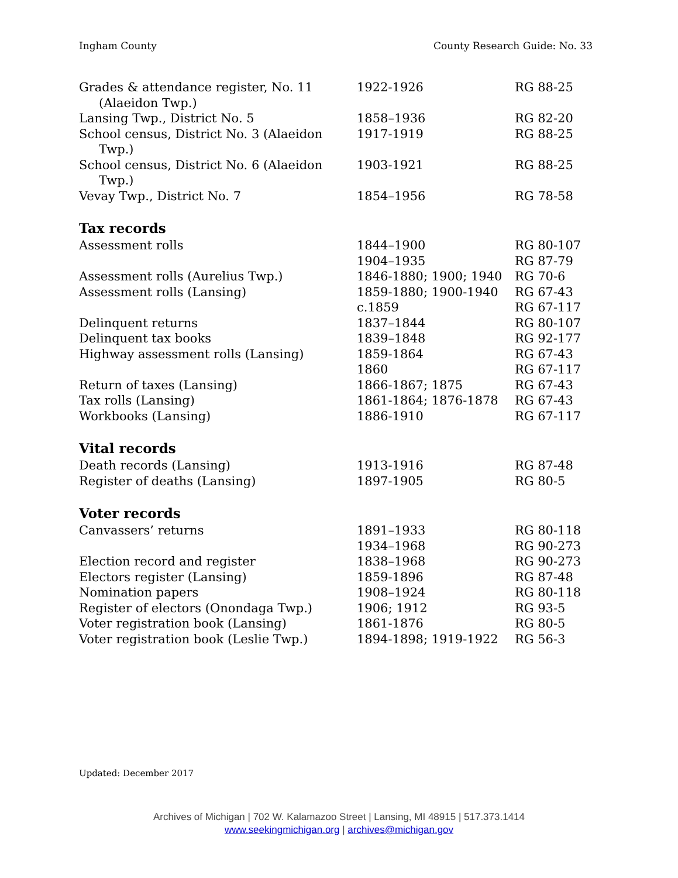Ingham County County Research Guide: No. 33
| Grades & attendance register, No. 11 (Alaeidon Twp.) | 1922-1926 | RG 88-25 |
| Lansing Twp., District No. 5 | 1858–1936 | RG 82-20 |
| School census, District No. 3 (Alaeidon Twp.) | 1917-1919 | RG 88-25 |
| School census, District No. 6 (Alaeidon Twp.) | 1903-1921 | RG 88-25 |
| Vevay Twp., District No. 7 | 1854–1956 | RG 78-58 |
Tax records
| Assessment rolls | 1844–1900 | RG 80-107 |
| | 1904–1935 | RG 87-79 |
| Assessment rolls (Aurelius Twp.) | 1846-1880; 1900; 1940 | RG 70-6 |
| Assessment rolls (Lansing) | 1859-1880; 1900-1940 | RG 67-43 |
| | c.1859 | RG 67-117 |
| Delinquent returns | 1837–1844 | RG 80-107 |
| Delinquent tax books | 1839–1848 | RG 92-177 |
| Highway assessment rolls (Lansing) | 1859-1864 | RG 67-43 |
| | 1860 | RG 67-117 |
| Return of taxes (Lansing) | 1866-1867; 1875 | RG 67-43 |
| Tax rolls (Lansing) | 1861-1864; 1876-1878 | RG 67-43 |
| Workbooks (Lansing) | 1886-1910 | RG 67-117 |
Vital records
| Death records (Lansing) | 1913-1916 | RG 87-48 |
| Register of deaths (Lansing) | 1897-1905 | RG 80-5 |
Voter records
| Canvassers’ returns | 1891–1933 | RG 80-118 |
| | 1934–1968 | RG 90-273 |
| Election record and register | 1838–1968 | RG 90-273 |
| Electors register (Lansing) | 1859-1896 | RG 87-48 |
| Nomination papers | 1908–1924 | RG 80-118 |
| Register of electors (Onondaga Twp.) | 1906; 1912 | RG 93-5 |
| Voter registration book (Lansing) | 1861-1876 | RG 80-5 |
| Voter registration book (Leslie Twp.) | 1894-1898; 1919-1922 | RG 56-3 |
Updated: December 2017
Archives of Michigan | 702 W. Kalamazoo Street | Lansing, MI 48915 | 517.373.1414
www.seekingmichigan.org | archives@michigan.gov